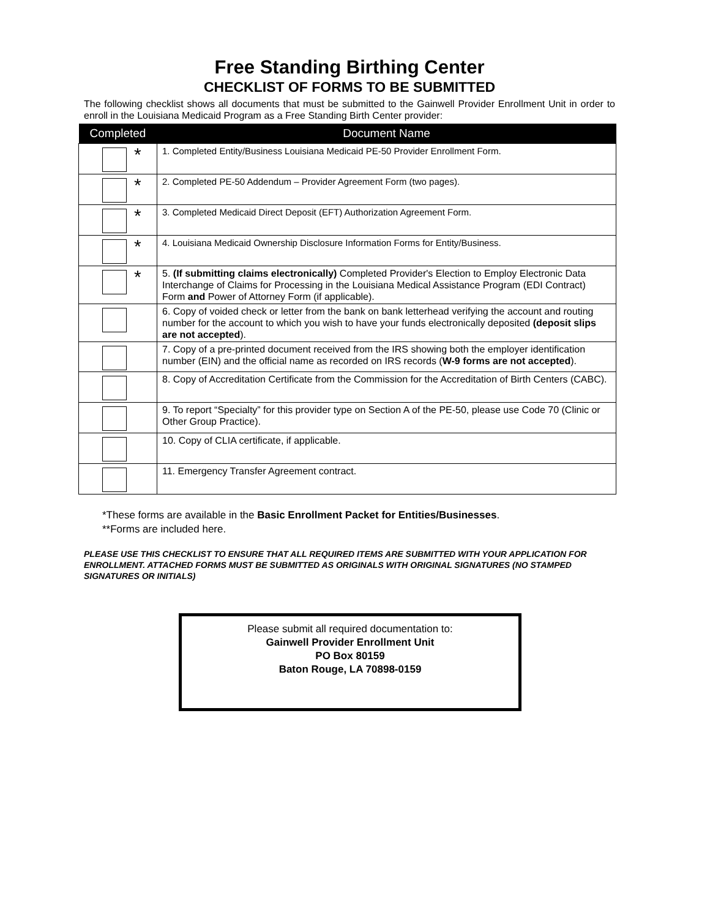Free Standing Birthing Center
CHECKLIST OF FORMS TO BE SUBMITTED
The following checklist shows all documents that must be submitted to the Gainwell Provider Enrollment Unit in order to enroll in the Louisiana Medicaid Program as a Free Standing Birth Center provider:
| Completed | Document Name |
| --- | --- |
| * | 1. Completed Entity/Business Louisiana Medicaid PE-50 Provider Enrollment Form. |
| * | 2. Completed PE-50 Addendum – Provider Agreement Form (two pages). |
| * | 3. Completed Medicaid Direct Deposit (EFT) Authorization Agreement Form. |
| * | 4. Louisiana Medicaid Ownership Disclosure Information Forms for Entity/Business. |
| * | 5. (If submitting claims electronically) Completed Provider's Election to Employ Electronic Data Interchange of Claims for Processing in the Louisiana Medical Assistance Program (EDI Contract) Form and Power of Attorney Form (if applicable). |
| | 6. Copy of voided check or letter from the bank on bank letterhead verifying the account and routing number for the account to which you wish to have your funds electronically deposited (deposit slips are not accepted ). |
| | 7. Copy of a pre-printed document received from the IRS showing both the employer identification number (EIN) and the official name as recorded on IRS records ( W-9 forms are not accepted ). |
| | 8. Copy of Accreditation Certificate from the Commission for the Accreditation of Birth Centers (CABC). |
| | 9. To report “Specialty” for this provider type on Section A of the PE-50, please use Code 70 (Clinic or Other Group Practice). |
| | 10. Copy of CLIA certificate, if applicable. |
| | 11. Emergency Transfer Agreement contract. |
*These forms are available in the Basic Enrollment Packet for Entities/Businesses.
**Forms are included here.
PLEASE USE THIS CHECKLIST TO ENSURE THAT ALL REQUIRED ITEMS ARE SUBMITTED WITH YOUR APPLICATION FOR ENROLLMENT. ATTACHED FORMS MUST BE SUBMITTED AS ORIGINALS WITH ORIGINAL SIGNATURES (NO STAMPED SIGNATURES OR INITIALS)
Please submit all required documentation to:
Gainwell Provider Enrollment Unit
PO Box 80159
Baton Rouge, LA 70898-0159